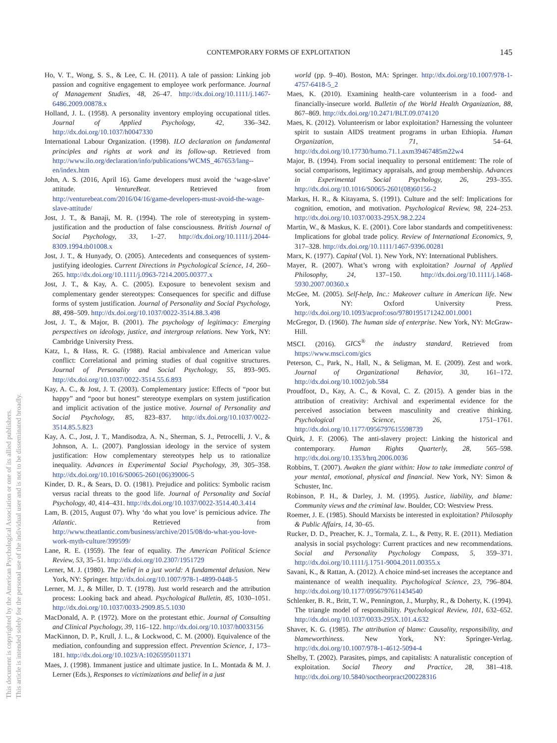CONTEMPORARY FORMS OF EXPLOITATION 145
This document is copyrighted by the American Psychological Association or one of its allied publishers.
This article is intended solely for the personal use of the individual user and is not to be disseminated broadly.
Ho, V. T., Wong, S. S., & Lee, C. H. (2011). A tale of passion: Linking job passion and cognitive engagement to employee work performance. Journal of Management Studies, 48, 26–47. http://dx.doi.org/10.1111/j.1467-6486.2009.00878.x
Holland, J. L. (1958). A personality inventory employing occupational titles. Journal of Applied Psychology, 42, 336–342. http://dx.doi.org/10.1037/h0047330
International Labour Organization. (1998). ILO declaration on fundamental principles and rights at work and its follow-up. Retrieved from http://www.ilo.org/declaration/info/publications/WCMS_467653/lang--en/index.htm
John, A. S. (2016, April 16). Game developers must avoid the ‘wage-slave’ attitude. VentureBeat. Retrieved from http://venturebeat.com/2016/04/16/game-developers-must-avoid-the-wage-slave-attitude/
Jost, J. T., & Banaji, M. R. (1994). The role of stereotyping in system-justification and the production of false consciousness. British Journal of Social Psychology, 33, 1–27. http://dx.doi.org/10.1111/j.2044-8309.1994.tb01008.x
Jost, J. T., & Hunyady, O. (2005). Antecedents and consequences of system-justifying ideologies. Current Directions in Psychological Science, 14, 260–265. http://dx.doi.org/10.1111/j.0963-7214.2005.00377.x
Jost, J. T., & Kay, A. C. (2005). Exposure to benevolent sexism and complementary gender stereotypes: Consequences for specific and diffuse forms of system justification. Journal of Personality and Social Psychology, 88, 498–509. http://dx.doi.org/10.1037/0022-3514.88.3.498
Jost, J. T., & Major, B. (2001). The psychology of legitimacy: Emerging perspectives on ideology, justice, and intergroup relations. New York, NY: Cambridge University Press.
Katz, I., & Hass, R. G. (1988). Racial ambivalence and American value conflict: Correlational and priming studies of dual cognitive structures. Journal of Personality and Social Psychology, 55, 893–905. http://dx.doi.org/10.1037/0022-3514.55.6.893
Kay, A. C., & Jost, J. T. (2003). Complementary justice: Effects of “poor but happy” and “poor but honest” stereotype exemplars on system justification and implicit activation of the justice motive. Journal of Personality and Social Psychology, 85, 823–837. http://dx.doi.org/10.1037/0022-3514.85.5.823
Kay, A. C., Jost, J. T., Mandisodza, A. N., Sherman, S. J., Petrocelli, J. V., & Johnson, A. L. (2007). Panglossian ideology in the service of system justification: How complementary stereotypes help us to rationalize inequality. Advances in Experimental Social Psychology, 39, 305–358. http://dx.doi.org/10.1016/S0065-2601(06)39006-5
Kinder, D. R., & Sears, D. O. (1981). Prejudice and politics: Symbolic racism versus racial threats to the good life. Journal of Personality and Social Psychology, 40, 414–431. http://dx.doi.org/10.1037/0022-3514.40.3.414
Lam, B. (2015, August 07). Why ‘do what you love’ is pernicious advice. The Atlantic. Retrieved from http://www.theatlantic.com/business/archive/2015/08/do-what-you-love-work-myth-culture/399599/
Lane, R. E. (1959). The fear of equality. The American Political Science Review, 53, 35–51. http://dx.doi.org/10.2307/1951729
Lerner, M. J. (1980). The belief in a just world: A fundamental delusion. New York, NY: Springer. http://dx.doi.org/10.1007/978-1-4899-0448-5
Lerner, M. J., & Miller, D. T. (1978). Just world research and the attribution process: Looking back and ahead. Psychological Bulletin, 85, 1030–1051. http://dx.doi.org/10.1037/0033-2909.85.5.1030
MacDonald, A. P. (1972). More on the protestant ethic. Journal of Consulting and Clinical Psychology, 39, 116–122. http://dx.doi.org/10.1037/h0033156
MacKinnon, D. P., Krull, J. L., & Lockwood, C. M. (2000). Equivalence of the mediation, confounding and suppression effect. Prevention Science, 1, 173–181. http://dx.doi.org/10.1023/A:1026595011371
Maes, J. (1998). Immanent justice and ultimate justice. In L. Montada & M. J. Lerner (Eds.), Responses to victimizations and belief in a just
world (pp. 9–40). Boston, MA: Springer. http://dx.doi.org/10.1007/978-1-4757-6418-5_2
Maes, K. (2010). Examining health-care volunteerism in a food- and financially-insecure world. Bulletin of the World Health Organization, 88, 867–869. http://dx.doi.org/10.2471/BLT.09.074120
Maes, K. (2012). Volunteerism or labor exploitation? Harnessing the volunteer spirit to sustain AIDS treatment programs in urban Ethiopia. Human Organization, 71, 54–64. http://dx.doi.org/10.17730/humo.71.1.axm39467485m22w4
Major, B. (1994). From social inequality to personal entitlement: The role of social comparisons, legitimacy appraisals, and group membership. Advances in Experimental Social Psychology, 26, 293–355. http://dx.doi.org/10.1016/S0065-2601(08)60156-2
Markus, H. R., & Kitayama, S. (1991). Culture and the self: Implications for cognition, emotion, and motivation. Psychological Review, 98, 224–253. http://dx.doi.org/10.1037/0033-295X.98.2.224
Martin, W., & Maskus, K. E. (2001). Core labor standards and competitiveness: Implications for global trade policy. Review of International Economics, 9, 317–328. http://dx.doi.org/10.1111/1467-9396.00281
Marx, K. (1977). Capital (Vol. 1). New York, NY: International Publishers.
Mayer, R. (2007). What’s wrong with exploitation? Journal of Applied Philosophy, 24, 137–150. http://dx.doi.org/10.1111/j.1468-5930.2007.00360.x
McGee, M. (2005). Self-help, Inc.: Makeover culture in American life. New York, NY: Oxford University Press. http://dx.doi.org/10.1093/acprof:oso/9780195171242.001.0001
McGregor, D. (1960). The human side of enterprise. New York, NY: McGraw-Hill.
MSCI. (2016). GICS<sup>®</sup> the industry standard. Retrieved from https://www.msci.com/gics
Peterson, C., Park, N., Hall, N., & Seligman, M. E. (2009). Zest and work. Journal of Organizational Behavior, 30, 161–172. http://dx.doi.org/10.1002/job.584
Proudfoot, D., Kay, A. C., & Koval, C. Z. (2015). A gender bias in the attribution of creativity: Archival and experimental evidence for the perceived association between masculinity and creative thinking. Psychological Science, 26, 1751–1761. http://dx.doi.org/10.1177/0956797615598739
Quirk, J. F. (2006). The anti-slavery project: Linking the historical and contemporary. Human Rights Quarterly, 28, 565–598. http://dx.doi.org/10.1353/hrq.2006.0036
Robbins, T. (2007). Awaken the giant within: How to take immediate control of your mental, emotional, physical and financial. New York, NY: Simon & Schuster, Inc.
Robinson, P. H., & Darley, J. M. (1995). Justice, liability, and blame: Community views and the criminal law. Boulder, CO: Westview Press.
Roemer, J. E. (1985). Should Marxists be interested in exploitation? Philosophy & Public Affairs, 14, 30–65.
Rucker, D. D., Preacher, K. J., Tormala, Z. L., & Petty, R. E. (2011). Mediation analysis in social psychology: Current practices and new recommendations. Social and Personality Psychology Compass, 5, 359–371. http://dx.doi.org/10.1111/j.1751-9004.2011.00355.x
Savani, K., & Rattan, A. (2012). A choice mind-set increases the acceptance and maintenance of wealth inequality. Psychological Science, 23, 796–804. http://dx.doi.org/10.1177/0956797611434540
Schlenker, B. R., Britt, T. W., Pennington, J., Murphy, R., & Doherty, K. (1994). The triangle model of responsibility. Psychological Review, 101, 632–652. http://dx.doi.org/10.1037/0033-295X.101.4.632
Shaver, K. G. (1985). The attribution of blame: Causality, responsibility, and blameworthiness. New York, NY: Springer-Verlag. http://dx.doi.org/10.1007/978-1-4612-5094-4
Shelby, T. (2002). Parasites, pimps, and capitalists: A naturalistic conception of exploitation. Social Theory and Practice, 28, 381–418. http://dx.doi.org/10.5840/soctheorpract200228316